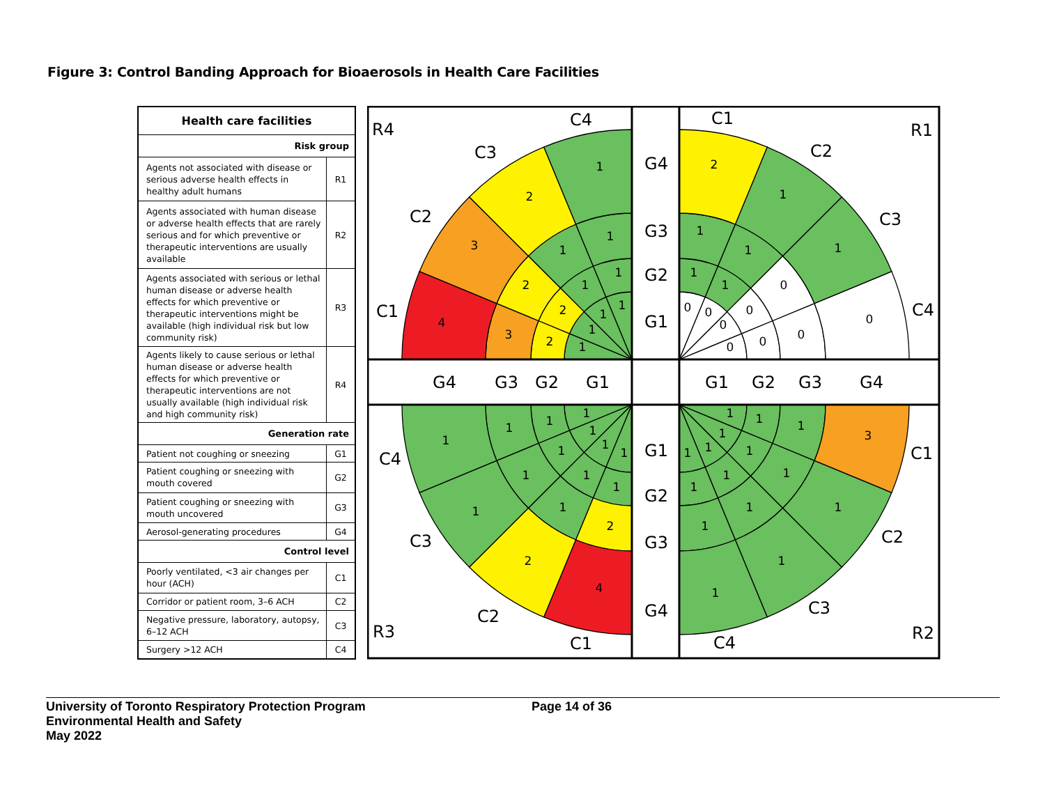Figure 3: Control Banding Approach for Bioaerosols in Health Care Facilities
| Health care facilities | |
| --- | --- |
| Risk group | |
| Agents not associated with disease or serious adverse health effects in healthy adult humans | R1 |
| Agents associated with human disease or adverse health effects that are rarely serious and for which preventive or therapeutic interventions are usually available | R2 |
| Agents associated with serious or lethal human disease or adverse health effects for which preventive or therapeutic interventions might be available (high individual risk but low community risk) | R3 |
| Agents likely to cause serious or lethal human disease or adverse health effects for which preventive or therapeutic interventions are not usually available (high individual risk and high community risk) | R4 |
| Generation rate | |
| Patient not coughing or sneezing | G1 |
| Patient coughing or sneezing with mouth covered | G2 |
| Patient coughing or sneezing with mouth uncovered | G3 |
| Aerosol-generating procedures | G4 |
| Control level | |
| Poorly ventilated, <3 air changes per hour (ACH) | C1 |
| Corridor or patient room, 3–6 ACH | C2 |
| Negative pressure, laboratory, autopsy, 6–12 ACH | C3 |
| Surgery >12 ACH | C4 |
R4
C4
C3
C2
C1
G4
G3
G2
G1
C1
R1
C2
C3
C4
G4
G3
G2
G1
G1
G2
G3
G4
C4
G1
C1
G2
G3
C3
C2
C2
G4
C3
R3
C1
C4
R2
1
2
3
4
1
1
2
3
1
1
2
2
1
1
1
1
2
1
1
0
1
1
0
0
1
1
0
0
0
0
0
0
1
1
2
4
1
1
1
2
1
1
1
1
1
1
1
1
3
1
1
1
1
1
1
1
1
1
1
1
1
1
1
1
University of Toronto Respiratory Protection Program
Environmental Health and Safety
May 2022
Page 14 of 36